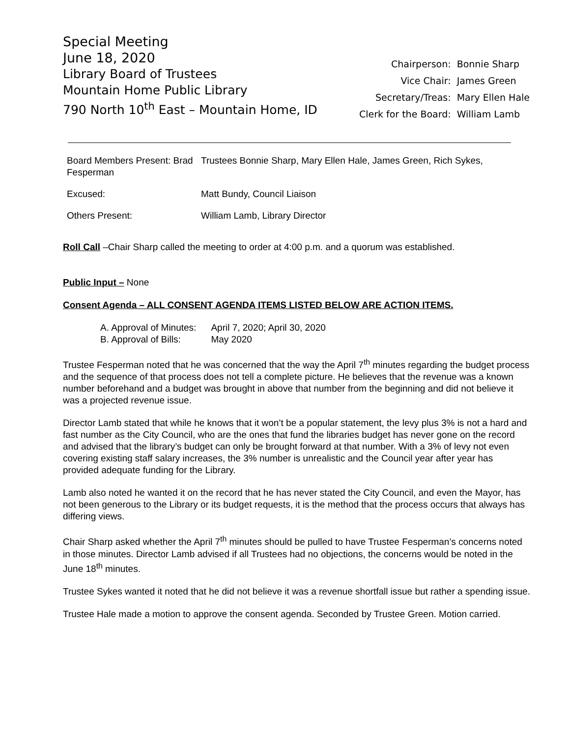Special Meeting
June 18, 2020
Library Board of Trustees
Mountain Home Public Library
790 North 10<sup>th</sup> East – Mountain Home, ID
| Chairperson: | Bonnie Sharp |
| Vice Chair: | James Green |
| Secretary/Treas: | Mary Ellen Hale |
| Clerk for the Board: | William Lamb |
| Board Members Present: Brad Fesperman | Trustees Bonnie Sharp, Mary Ellen Hale, James Green, Rich Sykes, |
| Excused: | Matt Bundy, Council Liaison |
| Others Present: | William Lamb, Library Director |
Roll Call –Chair Sharp called the meeting to order at 4:00 p.m. and a quorum was established.
Public Input – None
Consent Agenda – ALL CONSENT AGENDA ITEMS LISTED BELOW ARE ACTION ITEMS.
| A. Approval of Minutes: | April 7, 2020; April 30, 2020 |
| B. Approval of Bills: | May 2020 |
Trustee Fesperman noted that he was concerned that the way the April 7<sup>th</sup> minutes regarding the budget process and the sequence of that process does not tell a complete picture. He believes that the revenue was a known number beforehand and a budget was brought in above that number from the beginning and did not believe it was a projected revenue issue.
Director Lamb stated that while he knows that it won’t be a popular statement, the levy plus 3% is not a hard and fast number as the City Council, who are the ones that fund the libraries budget has never gone on the record and advised that the library’s budget can only be brought forward at that number. With a 3% of levy not even covering existing staff salary increases, the 3% number is unrealistic and the Council year after year has provided adequate funding for the Library.
Lamb also noted he wanted it on the record that he has never stated the City Council, and even the Mayor, has not been generous to the Library or its budget requests, it is the method that the process occurs that always has differing views.
Chair Sharp asked whether the April 7<sup>th</sup> minutes should be pulled to have Trustee Fesperman’s concerns noted in those minutes. Director Lamb advised if all Trustees had no objections, the concerns would be noted in the June 18<sup>th</sup> minutes.
Trustee Sykes wanted it noted that he did not believe it was a revenue shortfall issue but rather a spending issue.
Trustee Hale made a motion to approve the consent agenda. Seconded by Trustee Green. Motion carried.